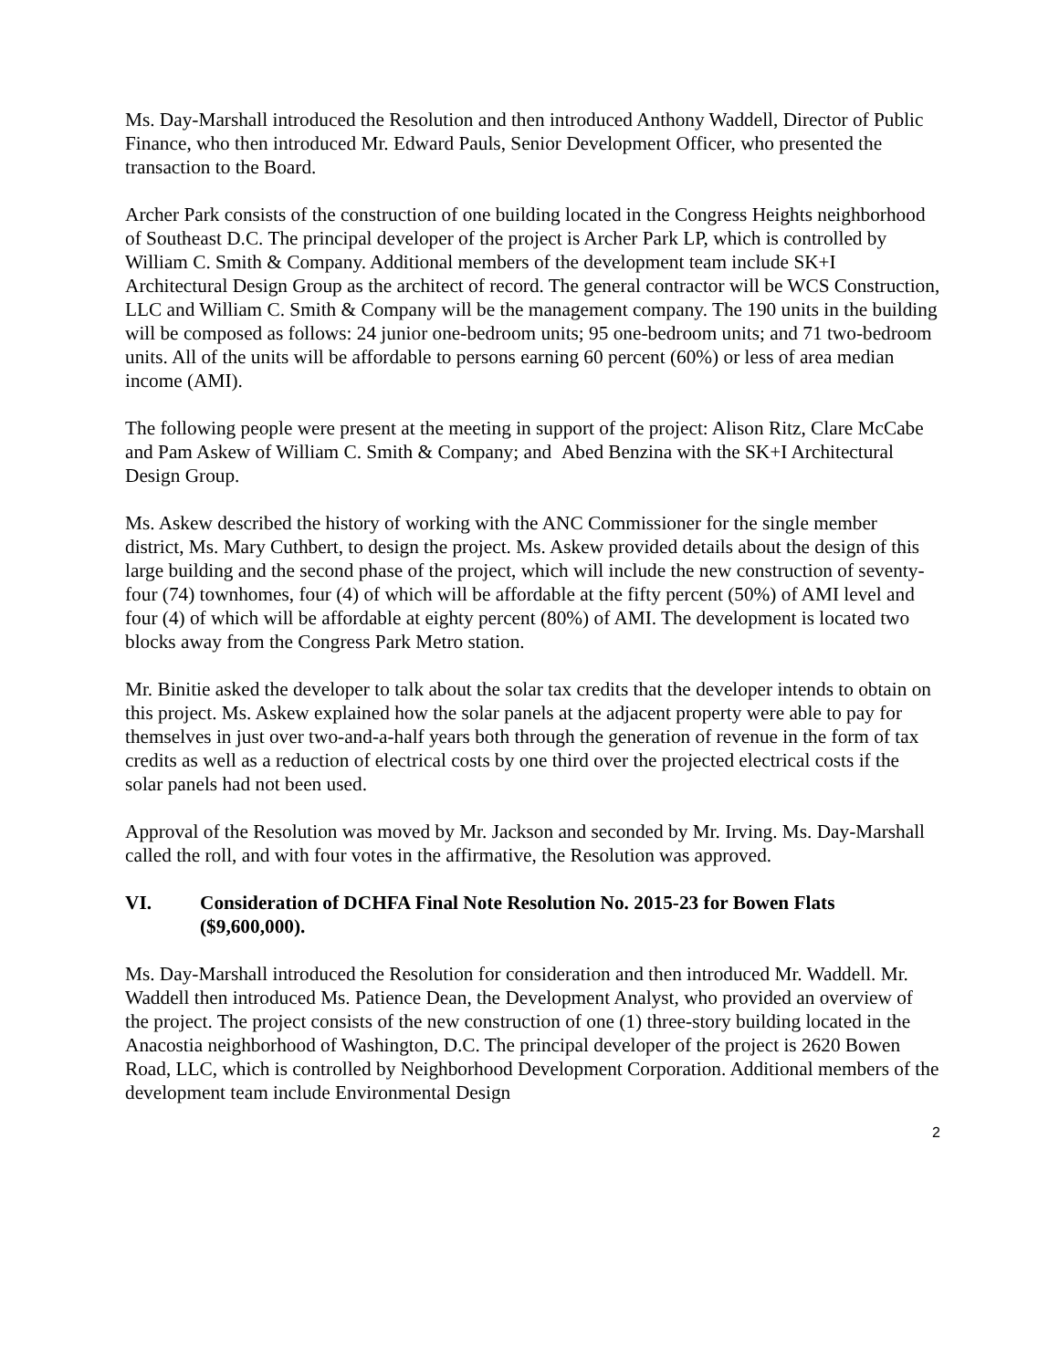Ms. Day-Marshall introduced the Resolution and then introduced Anthony Waddell, Director of Public Finance, who then introduced Mr. Edward Pauls, Senior Development Officer, who presented the transaction to the Board.
Archer Park consists of the construction of one building located in the Congress Heights neighborhood of Southeast D.C. The principal developer of the project is Archer Park LP, which is controlled by William C. Smith & Company. Additional members of the development team include SK+I Architectural Design Group as the architect of record. The general contractor will be WCS Construction, LLC and William C. Smith & Company will be the management company. The 190 units in the building will be composed as follows: 24 junior one-bedroom units; 95 one-bedroom units; and 71 two-bedroom units. All of the units will be affordable to persons earning 60 percent (60%) or less of area median income (AMI).
The following people were present at the meeting in support of the project: Alison Ritz, Clare McCabe and Pam Askew of William C. Smith & Company; and Abed Benzina with the SK+I Architectural Design Group.
Ms. Askew described the history of working with the ANC Commissioner for the single member district, Ms. Mary Cuthbert, to design the project. Ms. Askew provided details about the design of this large building and the second phase of the project, which will include the new construction of seventy-four (74) townhomes, four (4) of which will be affordable at the fifty percent (50%) of AMI level and four (4) of which will be affordable at eighty percent (80%) of AMI. The development is located two blocks away from the Congress Park Metro station.
Mr. Binitie asked the developer to talk about the solar tax credits that the developer intends to obtain on this project. Ms. Askew explained how the solar panels at the adjacent property were able to pay for themselves in just over two-and-a-half years both through the generation of revenue in the form of tax credits as well as a reduction of electrical costs by one third over the projected electrical costs if the solar panels had not been used.
Approval of the Resolution was moved by Mr. Jackson and seconded by Mr. Irving. Ms. Day-Marshall called the roll, and with four votes in the affirmative, the Resolution was approved.
VI. Consideration of DCHFA Final Note Resolution No. 2015-23 for Bowen Flats ($9,600,000).
Ms. Day-Marshall introduced the Resolution for consideration and then introduced Mr. Waddell. Mr. Waddell then introduced Ms. Patience Dean, the Development Analyst, who provided an overview of the project. The project consists of the new construction of one (1) three-story building located in the Anacostia neighborhood of Washington, D.C. The principal developer of the project is 2620 Bowen Road, LLC, which is controlled by Neighborhood Development Corporation. Additional members of the development team include Environmental Design
2